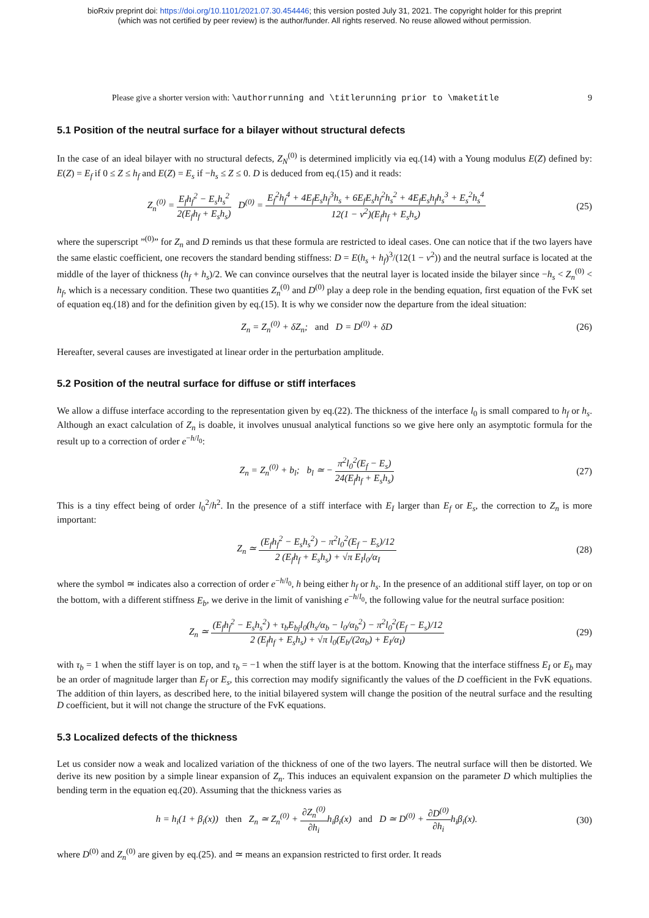bioRxiv preprint doi: https://doi.org/10.1101/2021.07.30.454446; this version posted July 31, 2021. The copyright holder for this preprint
(which was not certified by peer review) is the author/funder. All rights reserved. No reuse allowed without permission.
Please give a shorter version with: \authorrunning and \titlerunning prior to \maketitle 9
5.1 Position of the neutral surface for a bilayer without structural defects
In the case of an ideal bilayer with no structural defects, Z<sub>N</sub><sup>(0)</sup> is determined implicitly via eq.(14) with a Young modulus E(Z) defined by: E(Z) = E<sub>f</sub> if 0 ≤ Z ≤ h<sub>f</sub> and E(Z) = E<sub>s</sub> if −h<sub>s</sub> ≤ Z ≤ 0. D is deduced from eq.(15) and it reads:
Z<sub>n</sub><sup>(0)</sup> = E<sub>f</sub>h<sub>f</sub><sup>2</sup> − E<sub>s</sub>h<sub>s</sub><sup>2</sup> 2(E<sub>f</sub>h<sub>f</sub> + E<sub>s</sub>h<sub>s</sub>) D<sup>(0)</sup> = E<sub>f</sub><sup>2</sup>h<sub>f</sub><sup>4</sup> + 4E<sub>f</sub>E<sub>s</sub>h<sub>f</sub><sup>3</sup>h<sub>s</sub> + 6E<sub>f</sub>E<sub>s</sub>h<sub>f</sub><sup>2</sup>h<sub>s</sub><sup>2</sup> + 4E<sub>f</sub>E<sub>s</sub>h<sub>f</sub>h<sub>s</sub><sup>3</sup> + E<sub>s</sub><sup>2</sup>h<sub>s</sub><sup>4</sup> 12(1 − ν<sup>2</sup>)(E<sub>f</sub>h<sub>f</sub> + E<sub>s</sub>h<sub>s</sub>) (25)
where the superscript ”<sup>(0)</sup>” for Z<sub>n</sub> and D reminds us that these formula are restricted to ideal cases. One can notice that if the two layers have the same elastic coefficient, one recovers the standard bending stiffness: D = E(h<sub>s</sub> + h<sub>f</sub>)<sup>3</sup>/(12(1 − ν<sup>2</sup>)) and the neutral surface is located at the middle of the layer of thickness (h<sub>f</sub> + h<sub>s</sub>)/2. We can convince ourselves that the neutral layer is located inside the bilayer since −h<sub>s</sub> < Z<sub>n</sub><sup>(0)</sup> < h<sub>f</sub>, which is a necessary condition. These two quantities Z<sub>n</sub><sup>(0)</sup> and D<sup>(0)</sup> play a deep role in the bending equation, first equation of the FvK set of equation eq.(18) and for the definition given by eq.(15). It is why we consider now the departure from the ideal situation:
Z<sub>n</sub> = Z<sub>n</sub><sup>(0)</sup> + δZ<sub>n</sub>; and D = D<sup>(0)</sup> + δD (26)
Hereafter, several causes are investigated at linear order in the perturbation amplitude.
5.2 Position of the neutral surface for diffuse or stiff interfaces
We allow a diffuse interface according to the representation given by eq.(22). The thickness of the interface l<sub>0</sub> is small compared to h<sub>f</sub> or h<sub>s</sub>. Although an exact calculation of Z<sub>n</sub> is doable, it involves unusual analytical functions so we give here only an asymptotic formula for the result up to a correction of order e<sup>−h/l<sub>0</sub></sup>:
Z<sub>n</sub> = Z<sub>n</sub><sup>(0)</sup> + b<sub>l</sub>; b<sub>l</sub> ≃ − π<sup>2</sup>l<sub>0</sub><sup>2</sup>(E<sub>f</sub> − E<sub>s</sub>) 24(E<sub>f</sub>h<sub>f</sub> + E<sub>s</sub>h<sub>s</sub>) (27)
This is a tiny effect being of order l<sub>0</sub><sup>2</sup>/h<sup>2</sup>. In the presence of a stiff interface with E<sub>I</sub> larger than E<sub>f</sub> or E<sub>s</sub>, the correction to Z<sub>n</sub> is more important:
Z<sub>n</sub> ≃ (E<sub>f</sub>h<sub>f</sub><sup>2</sup> − E<sub>s</sub>h<sub>s</sub><sup>2</sup>) − π<sup>2</sup>l<sub>0</sub><sup>2</sup>(E<sub>f</sub> − E<sub>s</sub>)/12 2 (E<sub>f</sub>h<sub>f</sub> + E<sub>s</sub>h<sub>s</sub>) + √π E<sub>I</sub>l<sub>0</sub>/α<sub>I</sub> (28)
where the symbol ≃ indicates also a correction of order e<sup>−h/l<sub>0</sub></sup>, h being either h<sub>f</sub> or h<sub>s</sub>. In the presence of an additional stiff layer, on top or on the bottom, with a different stiffness E<sub>b</sub>, we derive in the limit of vanishing e<sup>−h/l<sub>0</sub></sup>, the following value for the neutral surface position:
Z<sub>n</sub> ≃ (E<sub>f</sub>h<sub>f</sub><sup>2</sup> − E<sub>s</sub>h<sub>s</sub><sup>2</sup>) + τ<sub>b</sub>E<sub>bj</sub>l<sub>0</sub>(h<sub>s</sub>/α<sub>b</sub> − l<sub>0</sub>/α<sub>b</sub><sup>2</sup>) − π<sup>2</sup>l<sub>0</sub><sup>2</sup>(E<sub>f</sub> − E<sub>s</sub>)/12 2 (E<sub>f</sub>h<sub>f</sub> + E<sub>s</sub>h<sub>s</sub>) + √π l<sub>0</sub>(E<sub>b</sub>/(2α<sub>b</sub>) + E<sub>I</sub>/α<sub>I</sub>) (29)
with τ<sub>b</sub> = 1 when the stiff layer is on top, and τ<sub>b</sub> = −1 when the stiff layer is at the bottom. Knowing that the interface stiffness E<sub>I</sub> or E<sub>b</sub> may be an order of magnitude larger than E<sub>f</sub> or E<sub>s</sub>, this correction may modify significantly the values of the D coefficient in the FvK equations. The addition of thin layers, as described here, to the initial bilayered system will change the position of the neutral surface and the resulting D coefficient, but it will not change the structure of the FvK equations.
5.3 Localized defects of the thickness
Let us consider now a weak and localized variation of the thickness of one of the two layers. The neutral surface will then be distorted. We derive its new position by a simple linear expansion of Z<sub>n</sub>. This induces an equivalent expansion on the parameter D which multiplies the bending term in the equation eq.(20). Assuming that the thickness varies as
h = h<sub>i</sub>(1 + β<sub>i</sub>(x)) then Z<sub>n</sub> ≃ Z<sub>n</sub><sup>(0)</sup> + ∂Z<sub>n</sub><sup>(0)</sup> ∂h<sub>i</sub>h<sub>i</sub>β<sub>i</sub>(x) and D ≃ D<sup>(0)</sup> + ∂D<sup>(0)</sup> ∂h<sub>i</sub>h<sub>i</sub>β<sub>i</sub>(x). (30)
where D<sup>(0)</sup> and Z<sub>n</sub><sup>(0)</sup> are given by eq.(25). and ≃ means an expansion restricted to first order. It reads